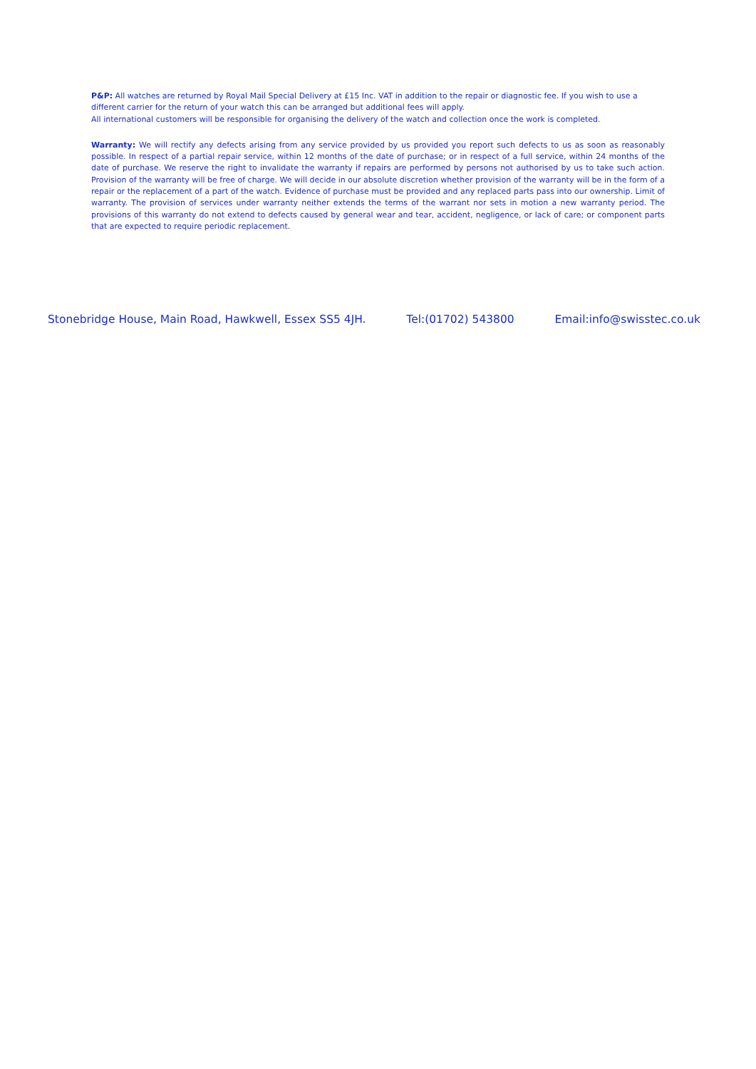P&P: All watches are returned by Royal Mail Special Delivery at £15 Inc. VAT in addition to the repair or diagnostic fee. If you wish to use a different carrier for the return of your watch this can be arranged but additional fees will apply.
All international customers will be responsible for organising the delivery of the watch and collection once the work is completed.
Warranty: We will rectify any defects arising from any service provided by us provided you report such defects to us as soon as reasonably possible. In respect of a partial repair service, within 12 months of the date of purchase; or in respect of a full service, within 24 months of the date of purchase. We reserve the right to invalidate the warranty if repairs are performed by persons not authorised by us to take such action. Provision of the warranty will be free of charge. We will decide in our absolute discretion whether provision of the warranty will be in the form of a repair or the replacement of a part of the watch. Evidence of purchase must be provided and any replaced parts pass into our ownership. Limit of warranty. The provision of services under warranty neither extends the terms of the warrant nor sets in motion a new warranty period. The provisions of this warranty do not extend to defects caused by general wear and tear, accident, negligence, or lack of care; or component parts that are expected to require periodic replacement.
Stonebridge House, Main Road, Hawkwell, Essex SS5 4JH. Tel:(01702) 543800 Email:info@swisstec.co.uk